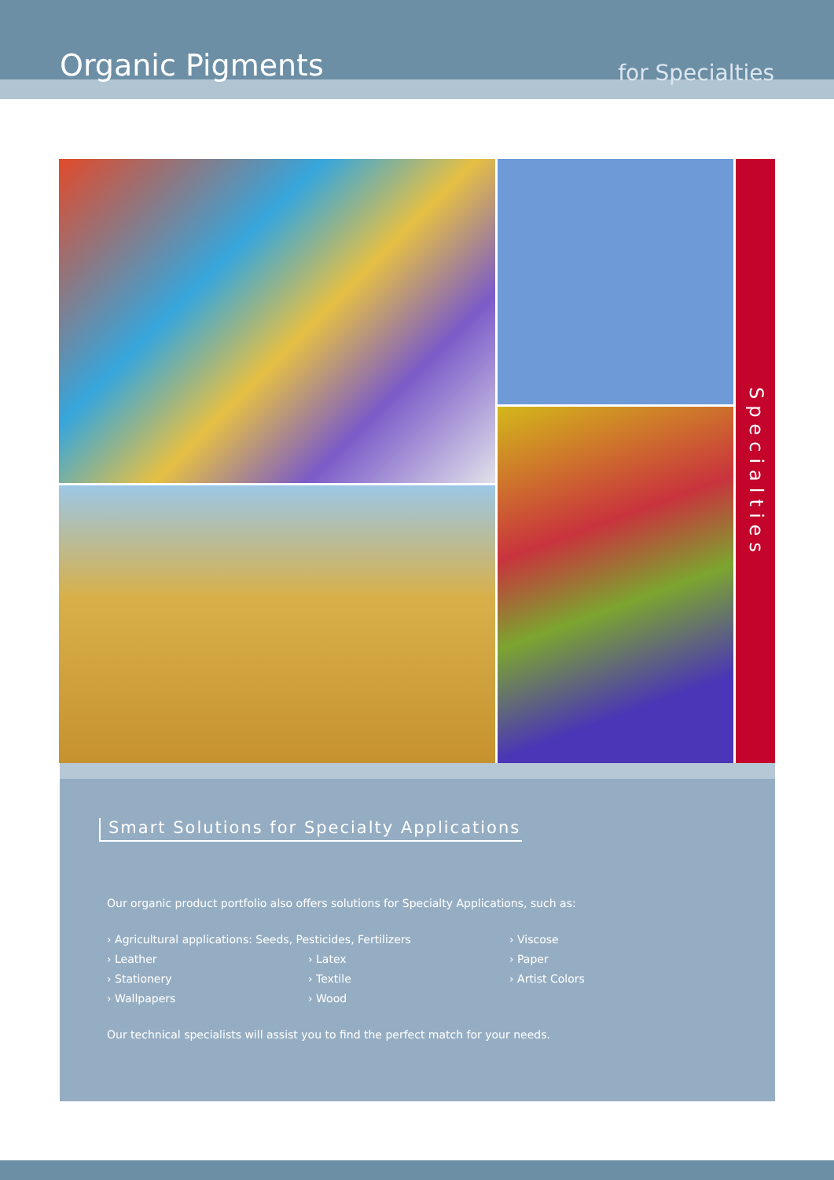Organic Pigments for Specialties
Specialties
Smart Solutions for Specialty Applications
Our organic product portfolio also offers solutions for Specialty Applications, such as:
› Agricultural applications: Seeds, Pesticides, Fertilizers
› Viscose
› Leather
› Latex
› Paper
› Stationery
› Textile
› Artist Colors
› Wallpapers
› Wood
Our technical specialists will assist you to find the perfect match for your needs.